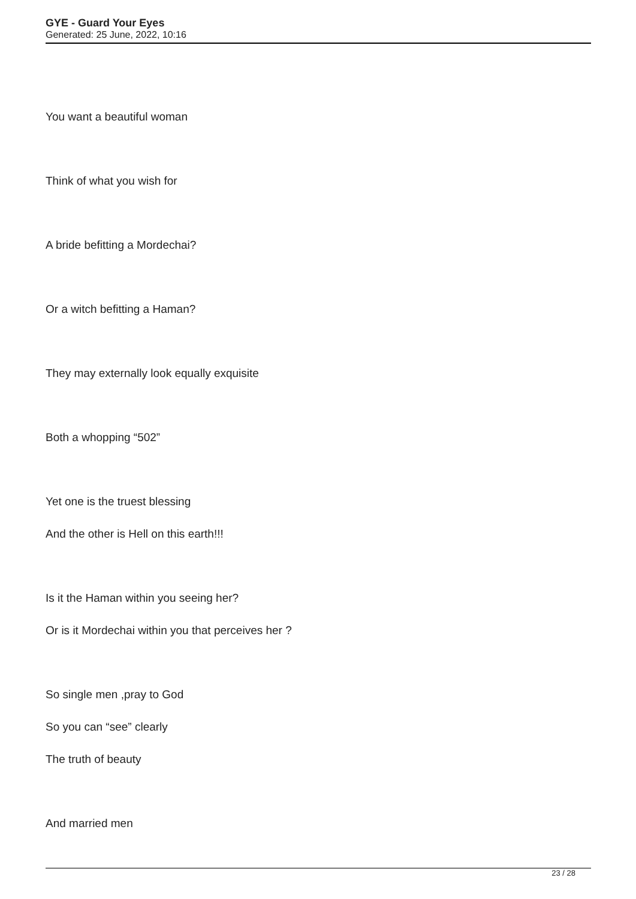GYE - Guard Your Eyes
Generated: 25 June, 2022, 10:16
You want a beautiful woman
Think of what you wish for
A bride befitting a Mordechai?
Or a witch befitting a Haman?
They may externally look equally exquisite
Both a whopping “502”
Yet one is the truest blessing
And the other is Hell on this earth!!!
Is it the Haman within you seeing her?
Or is it Mordechai within you that perceives her ?
So single men ,pray to God
So you can “see” clearly
The truth of beauty
And married men
23 / 28